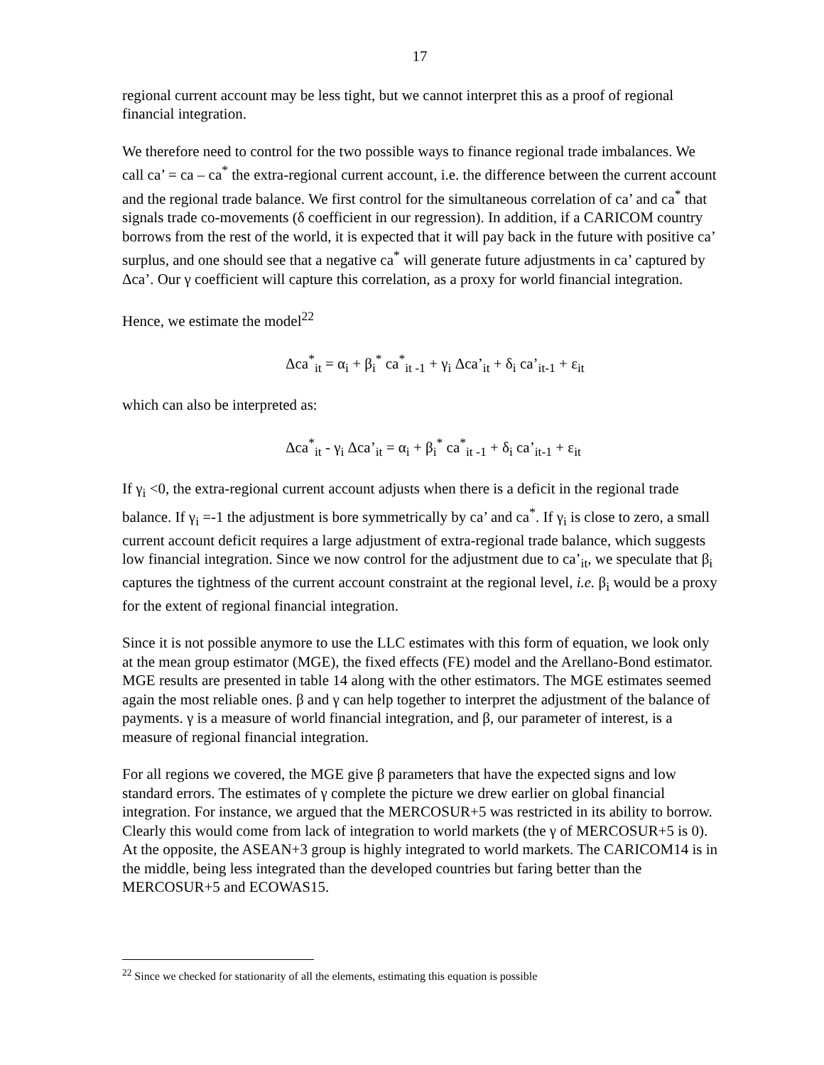17
regional current account may be less tight, but we cannot interpret this as a proof of regional financial integration.
We therefore need to control for the two possible ways to finance regional trade imbalances. We call ca’ = ca – ca<sup>*</sup> the extra-regional current account, i.e. the difference between the current account and the regional trade balance. We first control for the simultaneous correlation of ca’ and ca<sup>*</sup> that signals trade co-movements (δ coefficient in our regression). In addition, if a CARICOM country borrows from the rest of the world, it is expected that it will pay back in the future with positive ca’ surplus, and one should see that a negative ca<sup>*</sup> will generate future adjustments in ca’ captured by Δca’. Our γ coefficient will capture this correlation, as a proxy for world financial integration.
Hence, we estimate the model<sup>22</sup>
Δca<sup>*</sup><sub>it</sub> = α<sub>i</sub> + β<sub>i</sub><sup>*</sup> ca<sup>*</sup><sub>it -1</sub> + γ<sub>i</sub> Δca’<sub>it</sub> + δ<sub>i</sub> ca’<sub>it-1</sub> + ε<sub>it</sub>
which can also be interpreted as:
Δca<sup>*</sup><sub>it</sub> - γ<sub>i</sub> Δca’<sub>it</sub> = α<sub>i</sub> + β<sub>i</sub><sup>*</sup> ca<sup>*</sup><sub>it -1</sub> + δ<sub>i</sub> ca’<sub>it-1</sub> + ε<sub>it</sub>
If γ<sub>i</sub> <0, the extra-regional current account adjusts when there is a deficit in the regional trade balance. If γ<sub>i</sub> =-1 the adjustment is bore symmetrically by ca’ and ca<sup>*</sup>. If γ<sub>i</sub> is close to zero, a small current account deficit requires a large adjustment of extra-regional trade balance, which suggests low financial integration. Since we now control for the adjustment due to ca’<sub>it</sub>, we speculate that β<sub>i</sub> captures the tightness of the current account constraint at the regional level, i.e. β<sub>i</sub> would be a proxy for the extent of regional financial integration.
Since it is not possible anymore to use the LLC estimates with this form of equation, we look only at the mean group estimator (MGE), the fixed effects (FE) model and the Arellano-Bond estimator. MGE results are presented in table 14 along with the other estimators. The MGE estimates seemed again the most reliable ones. β and γ can help together to interpret the adjustment of the balance of payments. γ is a measure of world financial integration, and β, our parameter of interest, is a measure of regional financial integration.
For all regions we covered, the MGE give β parameters that have the expected signs and low standard errors. The estimates of γ complete the picture we drew earlier on global financial integration. For instance, we argued that the MERCOSUR+5 was restricted in its ability to borrow. Clearly this would come from lack of integration to world markets (the γ of MERCOSUR+5 is 0). At the opposite, the ASEAN+3 group is highly integrated to world markets. The CARICOM14 is in the middle, being less integrated than the developed countries but faring better than the MERCOSUR+5 and ECOWAS15.
<sup>22</sup> Since we checked for stationarity of all the elements, estimating this equation is possible